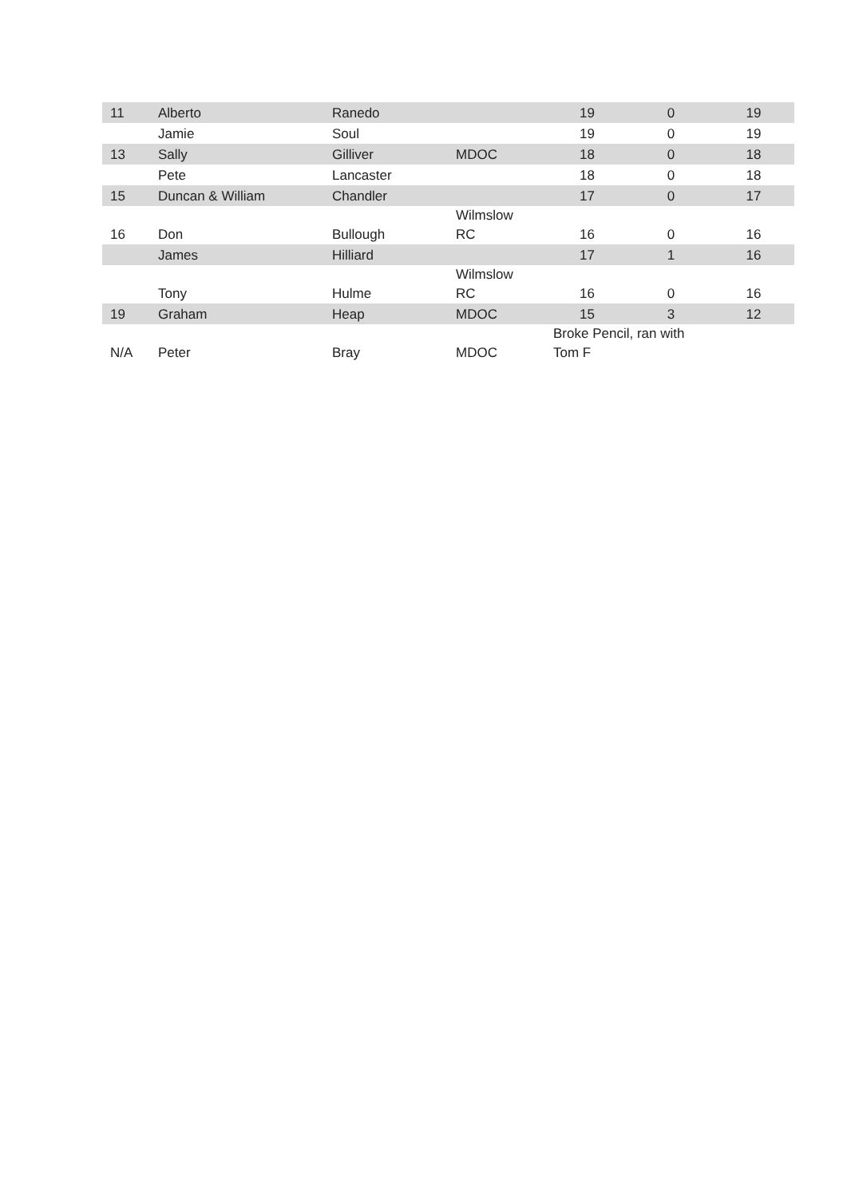| 11 | Alberto | Ranedo | | 19 | 0 | 19 |
| | Jamie | Soul | | 19 | 0 | 19 |
| 13 | Sally | Gilliver | MDOC | 18 | 0 | 18 |
| | Pete | Lancaster | | 18 | 0 | 18 |
| 15 | Duncan & William | Chandler | | 17 | 0 | 17 |
| 16 | Don | Bullough | Wilmslow RC | 16 | 0 | 16 |
| | James | Hilliard | | 17 | 1 | 16 |
| | Tony | Hulme | Wilmslow RC | 16 | 0 | 16 |
| 19 | Graham | Heap | MDOC | 15 | 3 | 12 |
| N/A | Peter | Bray | MDOC | Broke Pencil, ran with Tom F | | |